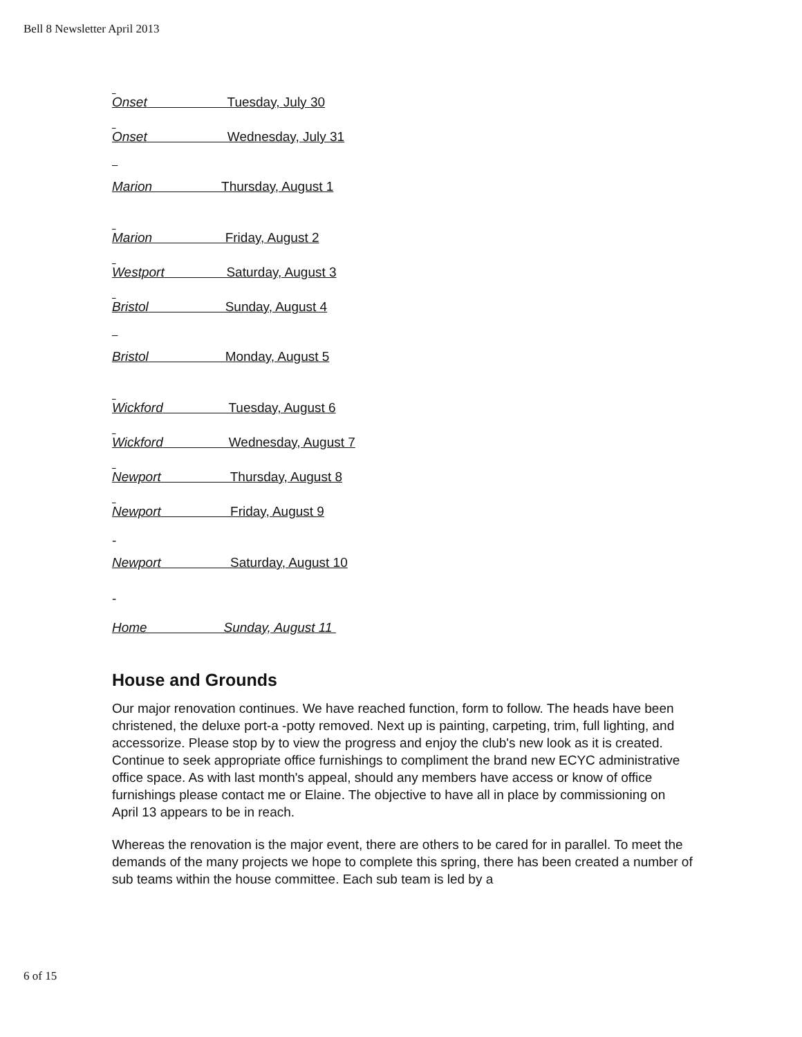Bell 8 Newsletter April 2013
Onset Tuesday, July 30
Onset Wednesday, July 31
Marion Thursday, August 1
Marion Friday, August 2
Westport Saturday, August 3
Bristol Sunday, August 4
Bristol Monday, August 5
Wickford Tuesday, August 6
Wickford Wednesday, August 7
Newport Thursday, August 8
Newport Friday, August 9
-
Newport Saturday, August 10
-
Home Sunday, August 11
House and Grounds
Our major renovation continues. We have reached function, form to follow. The heads have been christened, the deluxe port-a -potty removed. Next up is painting, carpeting, trim, full lighting, and accessorize. Please stop by to view the progress and enjoy the club's new look as it is created. Continue to seek appropriate office furnishings to compliment the brand new ECYC administrative office space. As with last month's appeal, should any members have access or know of office furnishings please contact me or Elaine. The objective to have all in place by commissioning on April 13 appears to be in reach.
Whereas the renovation is the major event, there are others to be cared for in parallel. To meet the demands of the many projects we hope to complete this spring, there has been created a number of sub teams within the house committee. Each sub team is led by a
6 of 15